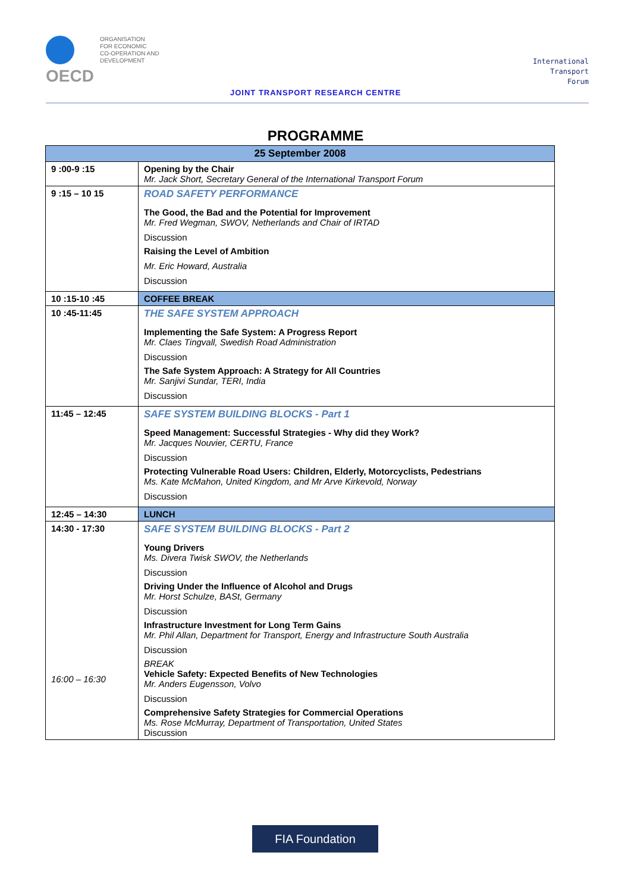OECD
ORGANISATION
FOR ECONOMIC
CO-OPERATION AND
DEVELOPMENT
JOINT TRANSPORT RESEARCH CENTRE
International
Transport
Forum
PROGRAMME
| 25 September 2008 | |
| 9 :00-9 :15 | Opening by the Chair Mr. Jack Short, Secretary General of the International Transport Forum |
| 9 :15 – 10 15 | ROAD SAFETY PERFORMANCE The Good, the Bad and the Potential for Improvement Mr. Fred Wegman, SWOV, Netherlands and Chair of IRTAD Discussion Raising the Level of Ambition Mr. Eric Howard, Australia Discussion |
| 10 :15-10 :45 | COFFEE BREAK |
| 10 :45-11:45 | THE SAFE SYSTEM APPROACH Implementing the Safe System: A Progress Report Mr. Claes Tingvall, Swedish Road Administration Discussion The Safe System Approach: A Strategy for All Countries Mr. Sanjivi Sundar, TERI, India Discussion |
| 11:45 – 12:45 | SAFE SYSTEM BUILDING BLOCKS - Part 1 Speed Management: Successful Strategies - Why did they Work? Mr. Jacques Nouvier, CERTU, France Discussion Protecting Vulnerable Road Users: Children, Elderly, Motorcyclists, Pedestrians Ms. Kate McMahon, United Kingdom, and Mr Arve Kirkevold, Norway Discussion |
| 12:45 – 14:30 | LUNCH |
| 14:30 - 17:30 16:00 – 16:30 | SAFE SYSTEM BUILDING BLOCKS - Part 2 Young Drivers Ms. Divera Twisk SWOV, the Netherlands Discussion Driving Under the Influence of Alcohol and Drugs Mr. Horst Schulze, BASt, Germany Discussion Infrastructure Investment for Long Term Gains Mr. Phil Allan, Department for Transport, Energy and Infrastructure South Australia Discussion BREAK Vehicle Safety: Expected Benefits of New Technologies Mr. Anders Eugensson, Volvo Discussion Comprehensive Safety Strategies for Commercial Operations Ms. Rose McMurray, Department of Transportation, United States Discussion |
FIA Foundation